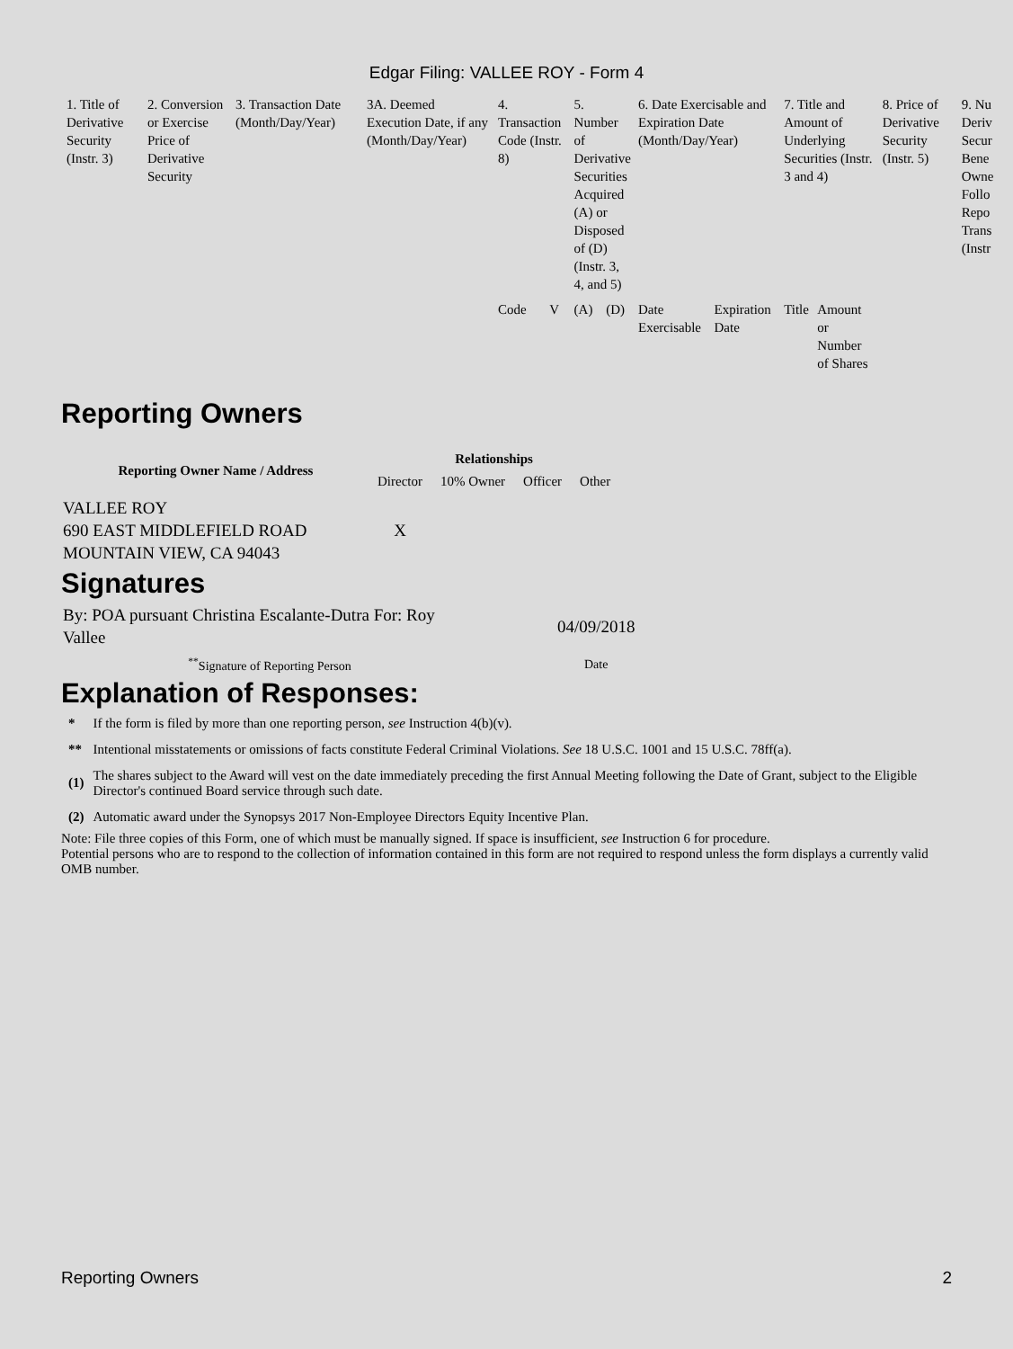Edgar Filing: VALLEE ROY - Form 4
| 1. Title of Derivative Security (Instr. 3) | 2. Conversion or Exercise Price of Derivative Security | 3. Transaction Date (Month/Day/Year) | 3A. Deemed Execution Date, if any (Month/Day/Year) | 4. Transaction Code (Instr. 8) | | 5. Number of Derivative Securities Acquired (A) or Disposed of (D) (Instr. 3, 4, and 5) | | 6. Date Exercisable and Expiration Date (Month/Day/Year) | | 7. Title and Amount of Underlying Securities (Instr. 3 and 4) | | 8. Price of Derivative Security (Instr. 5) | 9. Nu Deriv Secur Bene Owne Follo Repo Trans (Instr |
| | | | | Code | V | (A) | (D) | Date Exercisable | Expiration Date | Title | Amount or Number of Shares | | |
Reporting Owners
| Reporting Owner Name / Address | Relationships | | | |
| --- | --- | --- | --- | --- |
| | Director | 10% Owner | Officer | Other |
| VALLEE ROY 690 EAST MIDDLEFIELD ROAD MOUNTAIN VIEW, CA 94043 | X | | | |
Signatures
| By: POA pursuant Christina Escalante-Dutra For: Roy Vallee | 04/09/2018 |
| <sup>**</sup> Signature of Reporting Person | Date |
Explanation of Responses:
| * | If the form is filed by more than one reporting person, see Instruction 4(b)(v). |
| ** | Intentional misstatements or omissions of facts constitute Federal Criminal Violations. See 18 U.S.C. 1001 and 15 U.S.C. 78ff(a). |
| (1) | The shares subject to the Award will vest on the date immediately preceding the first Annual Meeting following the Date of Grant, subject to the Eligible Director's continued Board service through such date. |
| (2) | Automatic award under the Synopsys 2017 Non-Employee Directors Equity Incentive Plan. |
Note: File three copies of this Form, one of which must be manually signed. If space is insufficient, see Instruction 6 for procedure.
Potential persons who are to respond to the collection of information contained in this form are not required to respond unless the form displays a currently valid OMB number.
Reporting Owners 2